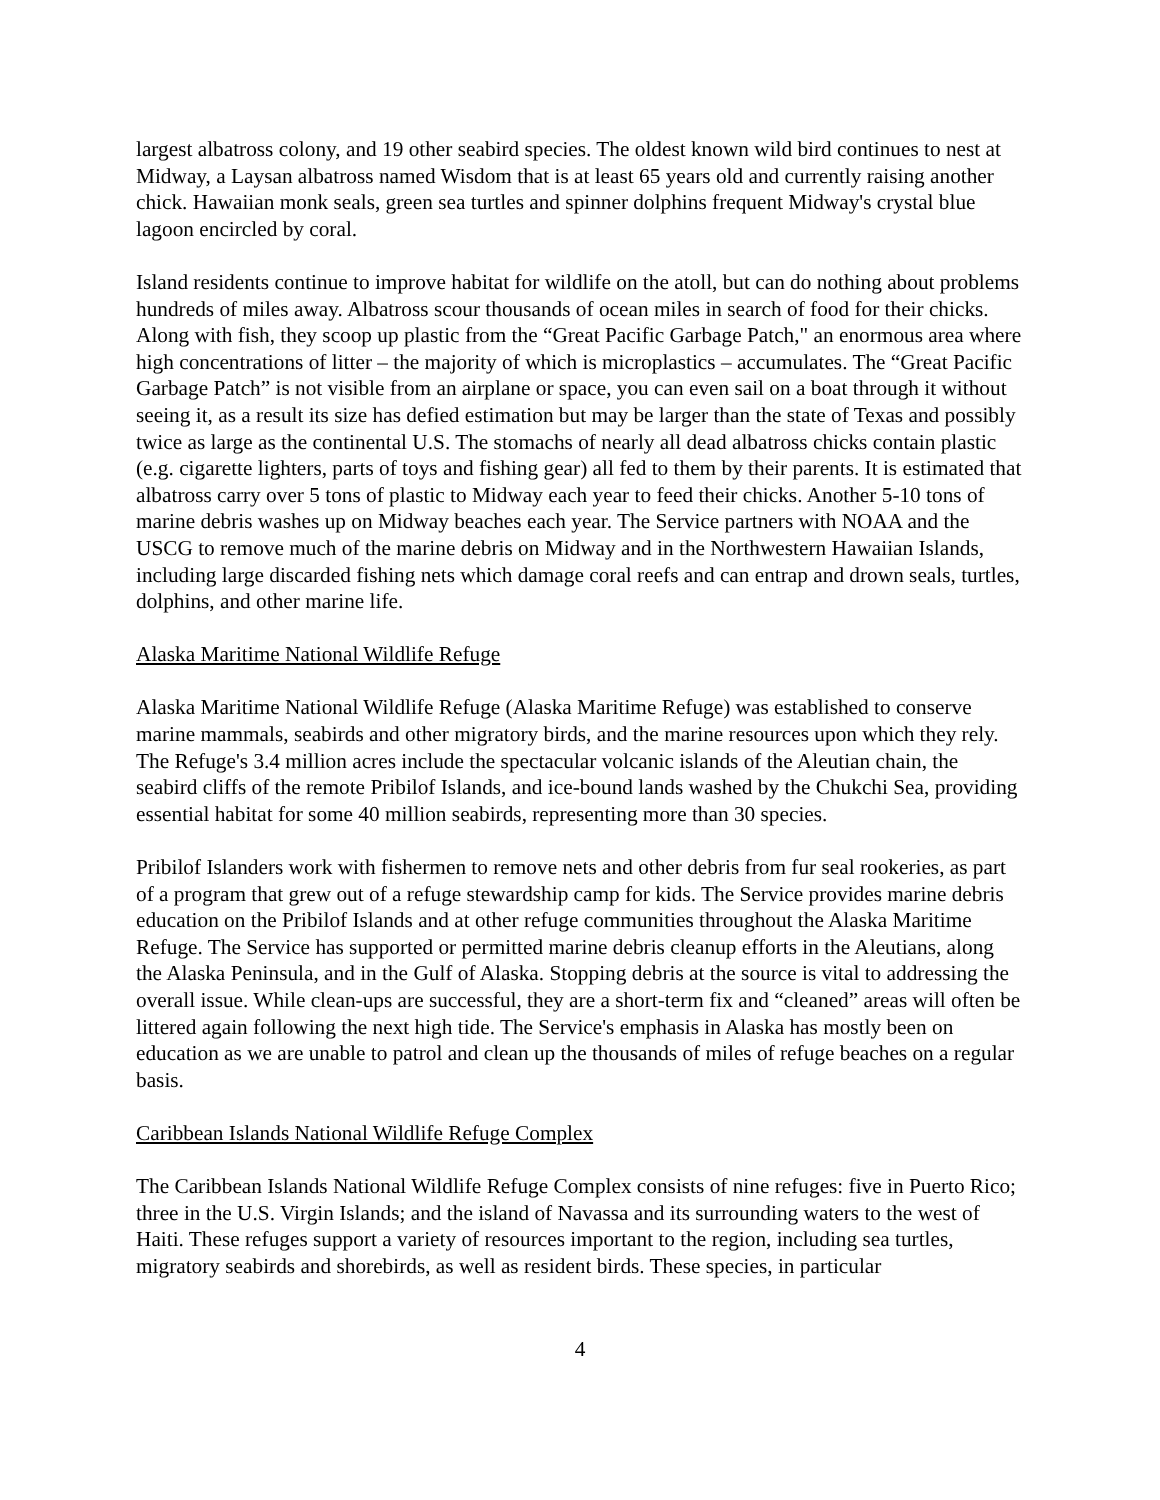largest albatross colony, and 19 other seabird species. The oldest known wild bird continues to nest at Midway, a Laysan albatross named Wisdom that is at least 65 years old and currently raising another chick. Hawaiian monk seals, green sea turtles and spinner dolphins frequent Midway's crystal blue lagoon encircled by coral.
Island residents continue to improve habitat for wildlife on the atoll, but can do nothing about problems hundreds of miles away. Albatross scour thousands of ocean miles in search of food for their chicks. Along with fish, they scoop up plastic from the “Great Pacific Garbage Patch," an enormous area where high concentrations of litter – the majority of which is microplastics – accumulates. The “Great Pacific Garbage Patch” is not visible from an airplane or space, you can even sail on a boat through it without seeing it, as a result its size has defied estimation but may be larger than the state of Texas and possibly twice as large as the continental U.S. The stomachs of nearly all dead albatross chicks contain plastic (e.g. cigarette lighters, parts of toys and fishing gear) all fed to them by their parents. It is estimated that albatross carry over 5 tons of plastic to Midway each year to feed their chicks. Another 5-10 tons of marine debris washes up on Midway beaches each year. The Service partners with NOAA and the USCG to remove much of the marine debris on Midway and in the Northwestern Hawaiian Islands, including large discarded fishing nets which damage coral reefs and can entrap and drown seals, turtles, dolphins, and other marine life.
Alaska Maritime National Wildlife Refuge
Alaska Maritime National Wildlife Refuge (Alaska Maritime Refuge) was established to conserve marine mammals, seabirds and other migratory birds, and the marine resources upon which they rely. The Refuge's 3.4 million acres include the spectacular volcanic islands of the Aleutian chain, the seabird cliffs of the remote Pribilof Islands, and ice-bound lands washed by the Chukchi Sea, providing essential habitat for some 40 million seabirds, representing more than 30 species.
Pribilof Islanders work with fishermen to remove nets and other debris from fur seal rookeries, as part of a program that grew out of a refuge stewardship camp for kids. The Service provides marine debris education on the Pribilof Islands and at other refuge communities throughout the Alaska Maritime Refuge. The Service has supported or permitted marine debris cleanup efforts in the Aleutians, along the Alaska Peninsula, and in the Gulf of Alaska. Stopping debris at the source is vital to addressing the overall issue. While clean-ups are successful, they are a short-term fix and “cleaned” areas will often be littered again following the next high tide. The Service's emphasis in Alaska has mostly been on education as we are unable to patrol and clean up the thousands of miles of refuge beaches on a regular basis.
Caribbean Islands National Wildlife Refuge Complex
The Caribbean Islands National Wildlife Refuge Complex consists of nine refuges: five in Puerto Rico; three in the U.S. Virgin Islands; and the island of Navassa and its surrounding waters to the west of Haiti. These refuges support a variety of resources important to the region, including sea turtles, migratory seabirds and shorebirds, as well as resident birds. These species, in particular
4